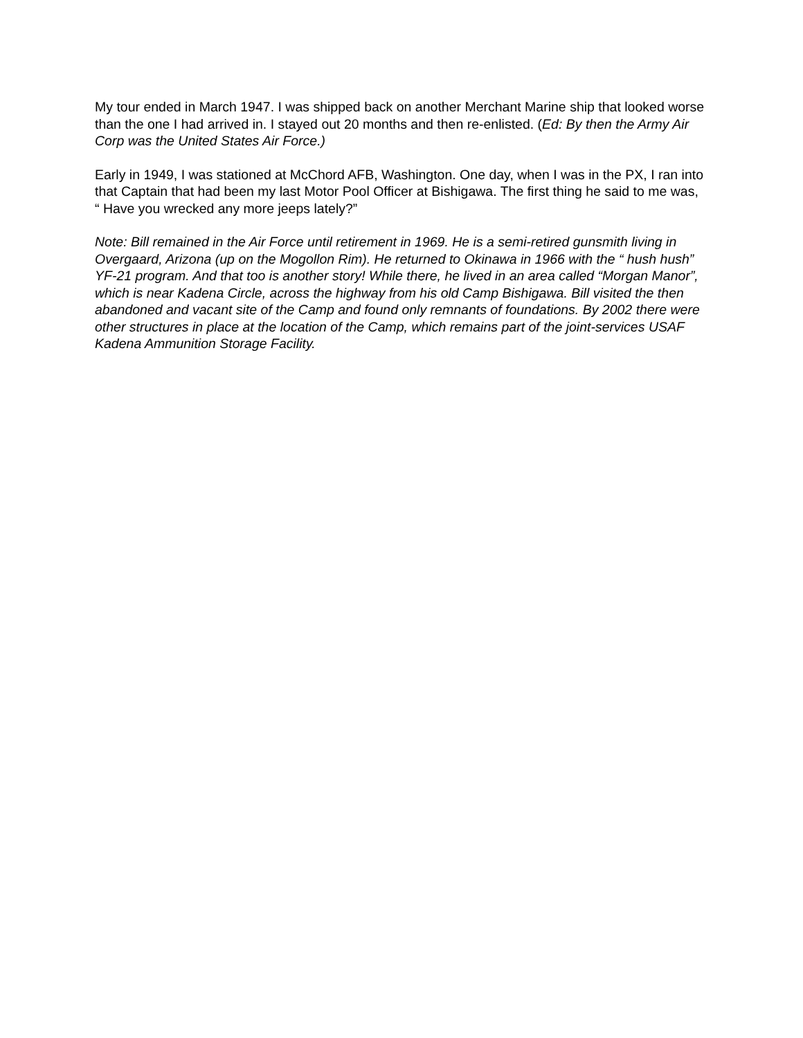My tour ended in March 1947. I was shipped back on another Merchant Marine ship that looked worse than the one I had arrived in. I stayed out 20 months and then re-enlisted. (Ed: By then the Army Air Corp was the United States Air Force.)
Early in 1949, I was stationed at McChord AFB, Washington. One day, when I was in the PX, I ran into that Captain that had been my last Motor Pool Officer at Bishigawa. The first thing he said to me was, “ Have you wrecked any more jeeps lately?”
Note: Bill remained in the Air Force until retirement in 1969. He is a semi-retired gunsmith living in Overgaard, Arizona (up on the Mogollon Rim). He returned to Okinawa in 1966 with the “ hush hush” YF-21 program. And that too is another story! While there, he lived in an area called “Morgan Manor”, which is near Kadena Circle, across the highway from his old Camp Bishigawa. Bill visited the then abandoned and vacant site of the Camp and found only remnants of foundations. By 2002 there were other structures in place at the location of the Camp, which remains part of the joint-services USAF Kadena Ammunition Storage Facility.